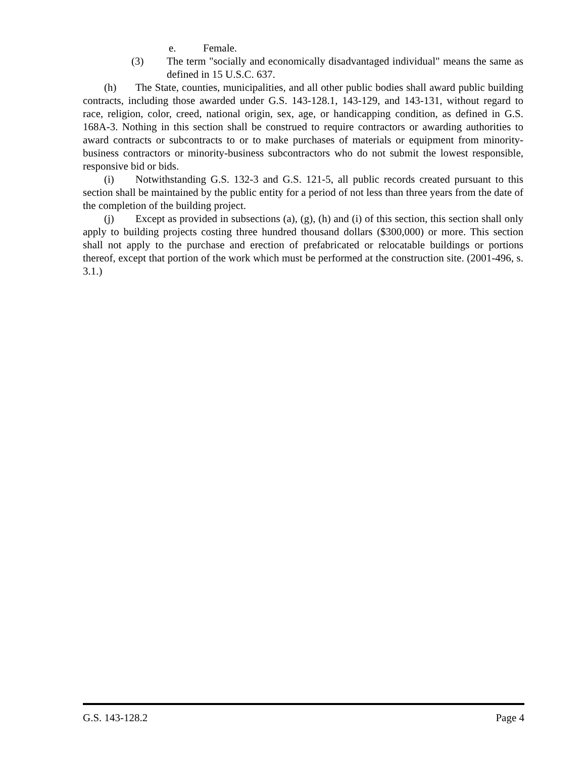e. Female.
(3) The term "socially and economically disadvantaged individual" means the same as defined in 15 U.S.C. 637.
(h) The State, counties, municipalities, and all other public bodies shall award public building contracts, including those awarded under G.S. 143-128.1, 143-129, and 143-131, without regard to race, religion, color, creed, national origin, sex, age, or handicapping condition, as defined in G.S. 168A-3. Nothing in this section shall be construed to require contractors or awarding authorities to award contracts or subcontracts to or to make purchases of materials or equipment from minority-business contractors or minority-business subcontractors who do not submit the lowest responsible, responsive bid or bids.
(i) Notwithstanding G.S. 132-3 and G.S. 121-5, all public records created pursuant to this section shall be maintained by the public entity for a period of not less than three years from the date of the completion of the building project.
(j) Except as provided in subsections (a), (g), (h) and (i) of this section, this section shall only apply to building projects costing three hundred thousand dollars ($300,000) or more. This section shall not apply to the purchase and erection of prefabricated or relocatable buildings or portions thereof, except that portion of the work which must be performed at the construction site. (2001-496, s. 3.1.)
G.S. 143-128.2 Page 4